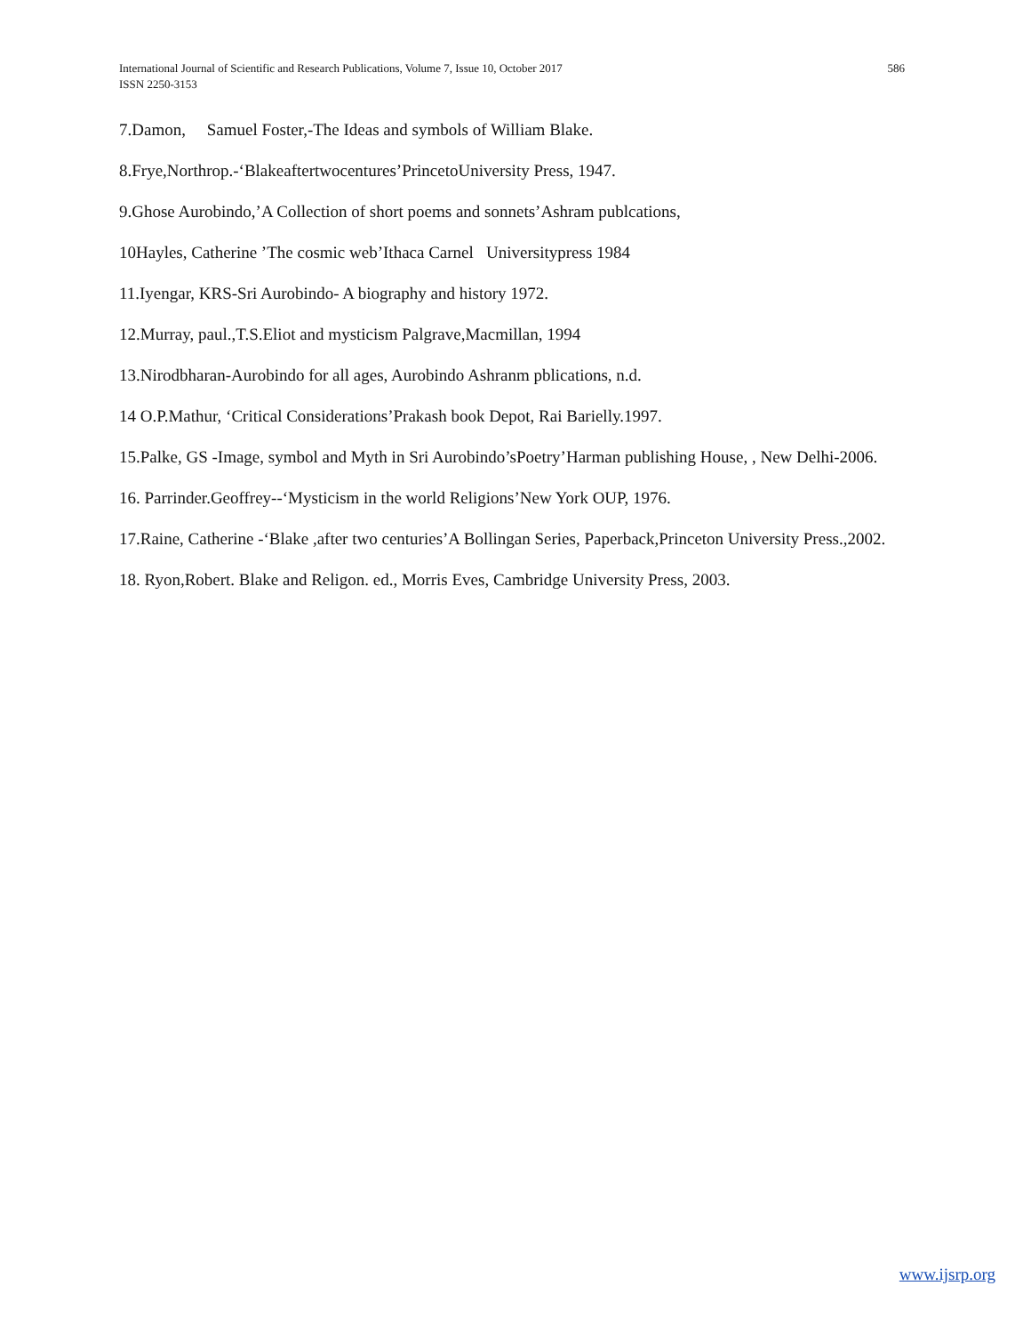586 International Journal of Scientific and Research Publications, Volume 7, Issue 10, October 2017
ISSN 2250-3153
7.Damon, Samuel Foster,-The Ideas and symbols of William Blake.
8.Frye,Northrop.-‘Blakeaftertwocentures’PrincetoUniversity Press, 1947.
9.Ghose Aurobindo,’A Collection of short poems and sonnets’Ashram publcations,
10Hayles, Catherine ’The cosmic web’Ithaca Carnel Universitypress 1984
11.Iyengar, KRS-Sri Aurobindo- A biography and history 1972.
12.Murray, paul.,T.S.Eliot and mysticism Palgrave,Macmillan, 1994
13.Nirodbharan-Aurobindo for all ages, Aurobindo Ashranm pblications, n.d.
14 O.P.Mathur, ‘Critical Considerations’Prakash book Depot, Rai Barielly.1997.
15.Palke, GS -Image, symbol and Myth in Sri Aurobindo’sPoetry’Harman publishing House, , New Delhi-2006.
16. Parrinder.Geoffrey--‘Mysticism in the world Religions’New York OUP, 1976.
17.Raine, Catherine -‘Blake ,after two centuries’A Bollingan Series, Paperback,Princeton University Press.,2002.
18. Ryon,Robert. Blake and Religon. ed., Morris Eves, Cambridge University Press, 2003.
www.ijsrp.org